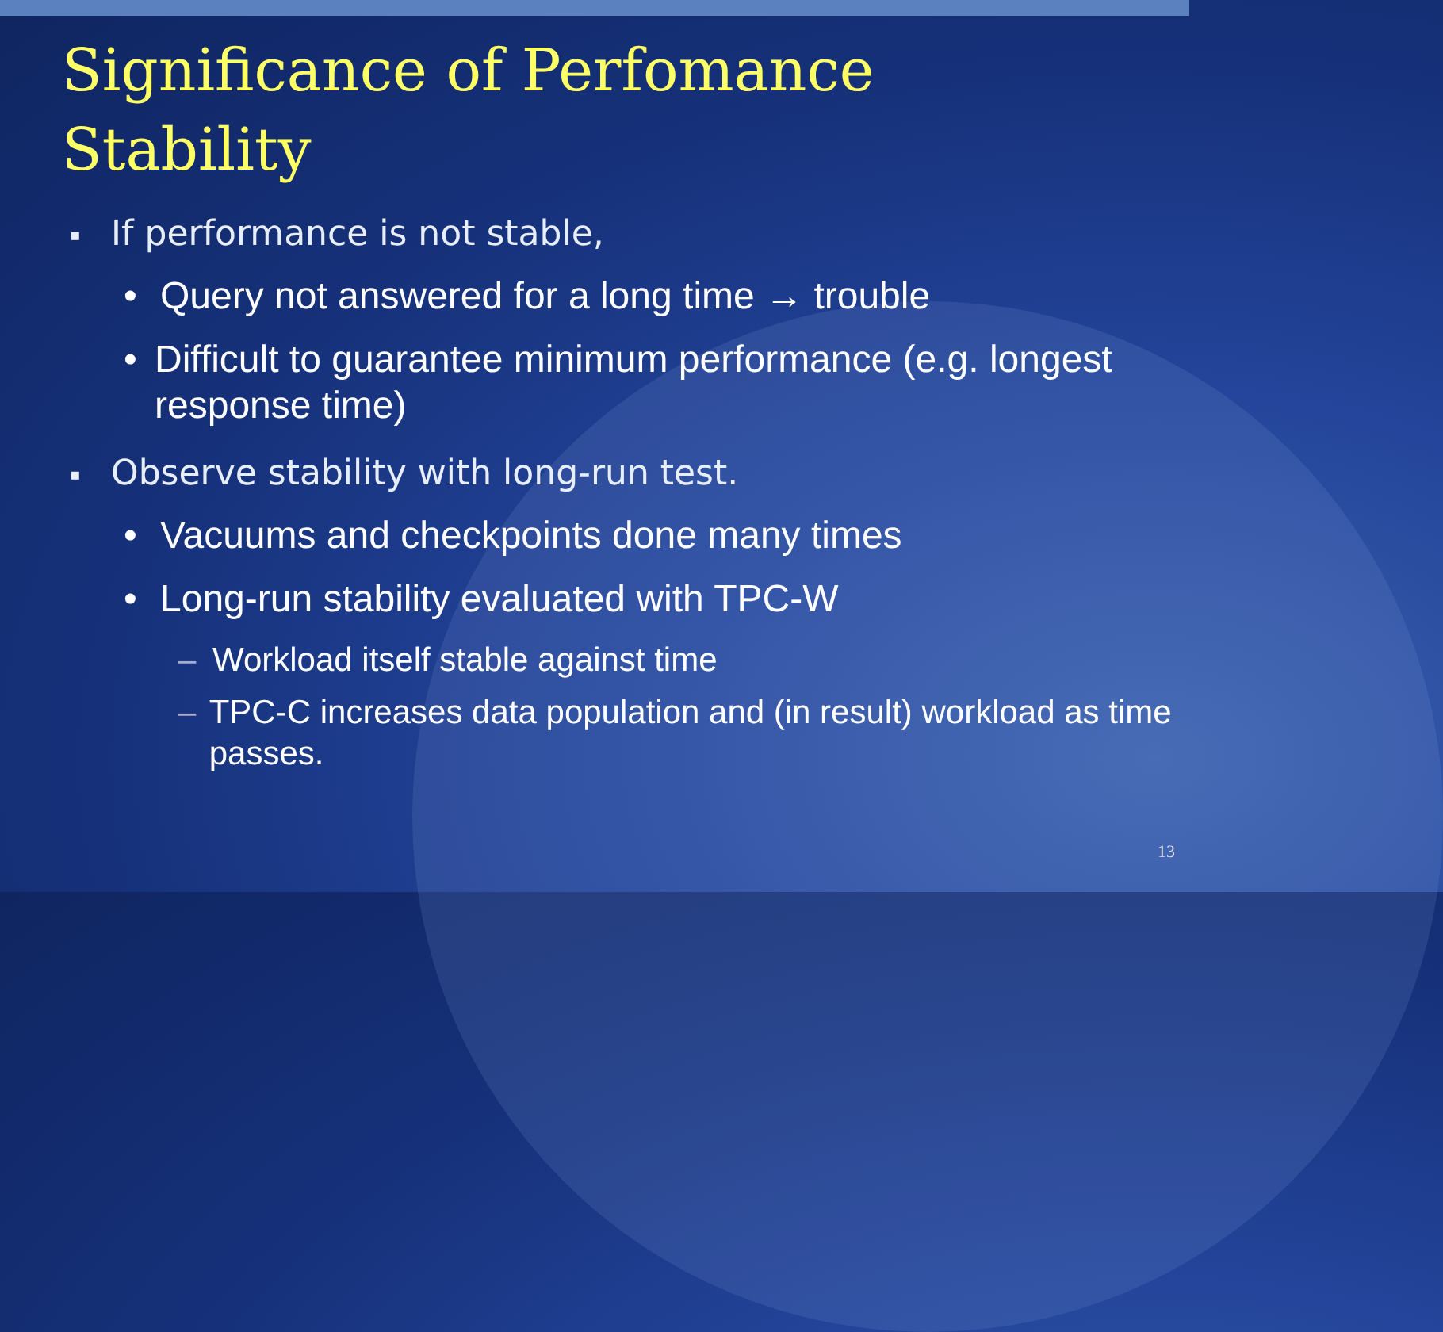Significance of Perfomance
Stability
▪ If performance is not stable,
• Query not answered for a long time → trouble
• Difficult to guarantee minimum performance (e.g. longest response time)
▪ Observe stability with long-run test.
• Vacuums and checkpoints done many times
• Long-run stability evaluated with TPC-W
– Workload itself stable against time
– TPC-C increases data population and (in result) workload as time passes.
13